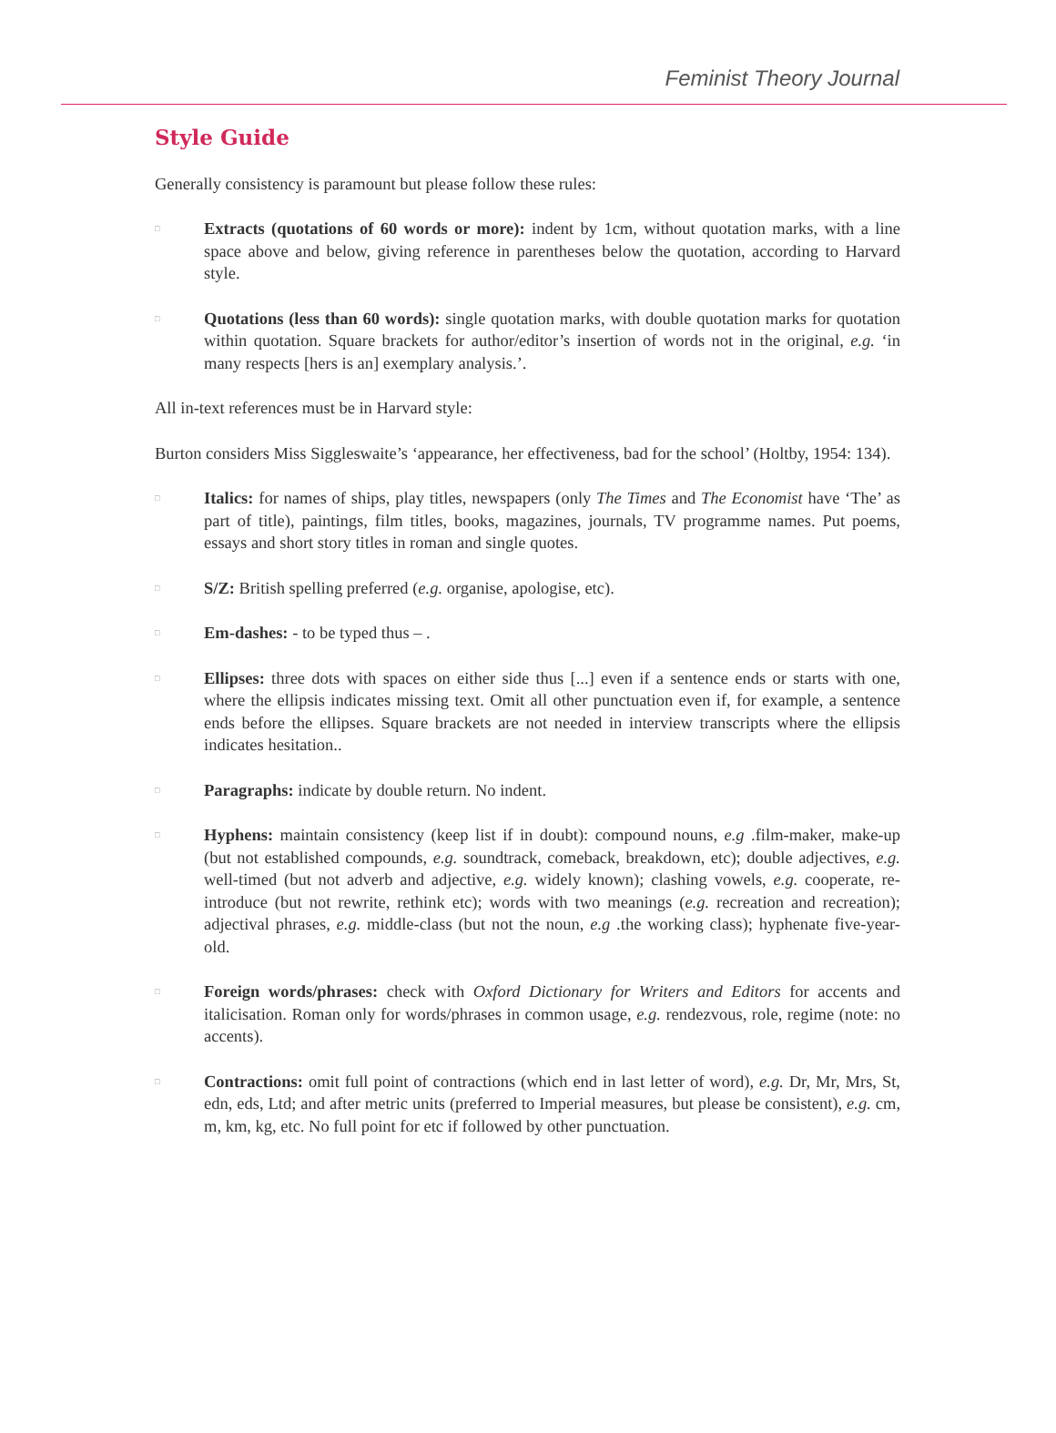Feminist Theory Journal
Style Guide
Generally consistency is paramount but please follow these rules:
□
Extracts (quotations of 60 words or more): indent by 1cm, without quotation marks, with a line space above and below, giving reference in parentheses below the quotation, according to Harvard style.
□
Quotations (less than 60 words): single quotation marks, with double quotation marks for quotation within quotation. Square brackets for author/editor’s insertion of words not in the original, e.g. ‘in many respects [hers is an] exemplary analysis.’.
All in-text references must be in Harvard style:
Burton considers Miss Siggleswaite’s ‘appearance, her effectiveness, bad for the school’ (Holtby, 1954: 134).
□
Italics: for names of ships, play titles, newspapers (only The Times and The Economist have ‘The’ as part of title), paintings, film titles, books, magazines, journals, TV programme names. Put poems, essays and short story titles in roman and single quotes.
□
S/Z: British spelling preferred (e.g. organise, apologise, etc).
□
Em-dashes: - to be typed thus – .
□
Ellipses: three dots with spaces on either side thus [...] even if a sentence ends or starts with one, where the ellipsis indicates missing text. Omit all other punctuation even if, for example, a sentence ends before the ellipses. Square brackets are not needed in interview transcripts where the ellipsis indicates hesitation..
□
Paragraphs: indicate by double return. No indent.
□
Hyphens: maintain consistency (keep list if in doubt): compound nouns, e.g .film-maker, make-up (but not established compounds, e.g. soundtrack, comeback, breakdown, etc); double adjectives, e.g. well-timed (but not adverb and adjective, e.g. widely known); clashing vowels, e.g. cooperate, re-introduce (but not rewrite, rethink etc); words with two meanings (e.g. recreation and recreation); adjectival phrases, e.g. middle-class (but not the noun, e.g .the working class); hyphenate five-year-old.
□
Foreign words/phrases: check with Oxford Dictionary for Writers and Editors for accents and italicisation. Roman only for words/phrases in common usage, e.g. rendezvous, role, regime (note: no accents).
□
Contractions: omit full point of contractions (which end in last letter of word), e.g. Dr, Mr, Mrs, St, edn, eds, Ltd; and after metric units (preferred to Imperial measures, but please be consistent), e.g. cm, m, km, kg, etc. No full point for etc if followed by other punctuation.